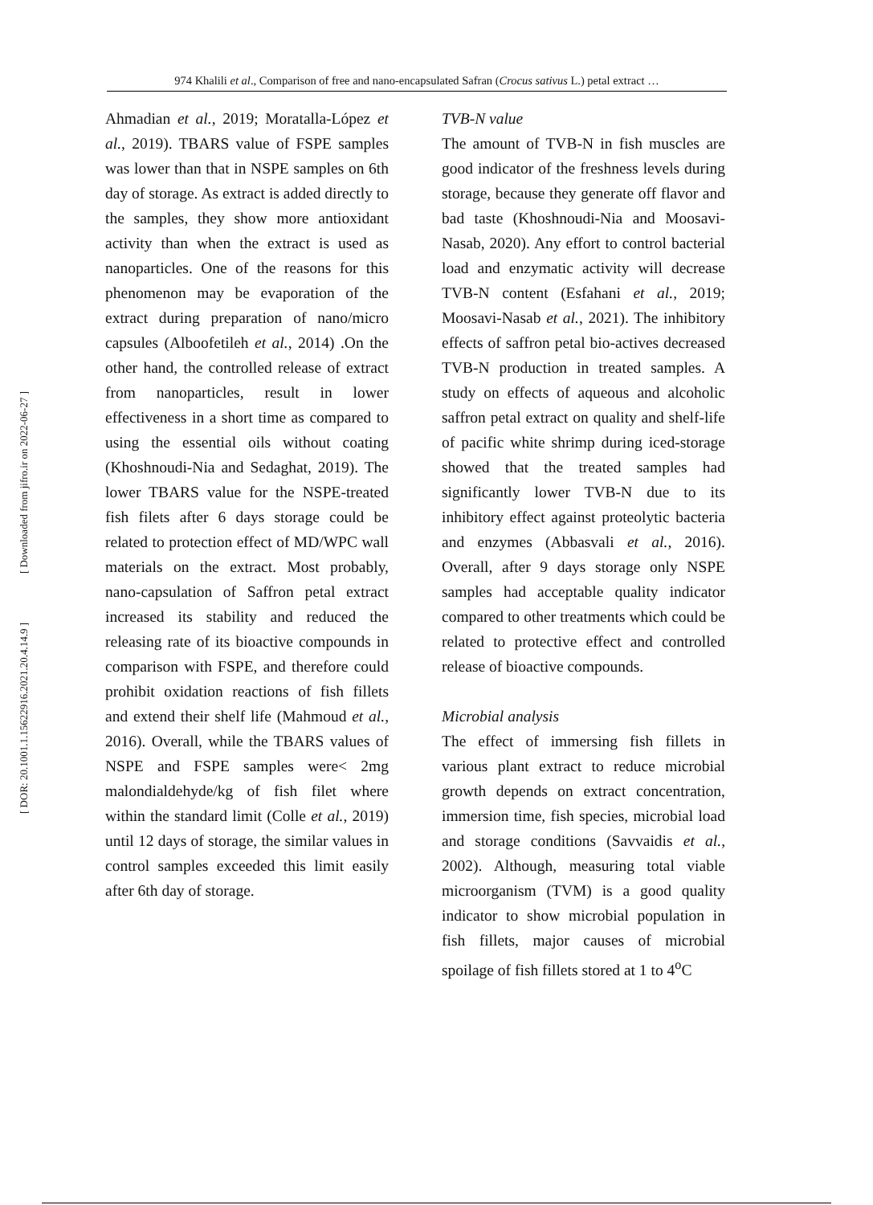974 Khalili et al., Comparison of free and nano-encapsulated Safran (Crocus sativus L.) petal extract …
[ Downloaded from jifro.ir on 2022-06-27 ]
[ DOR: 20.1001.1.15622916.2021.20.4.14.9 ]
Ahmadian et al., 2019; Moratalla-López et al., 2019). TBARS value of FSPE samples was lower than that in NSPE samples on 6th day of storage. As extract is added directly to the samples, they show more antioxidant activity than when the extract is used as nanoparticles. One of the reasons for this phenomenon may be evaporation of the extract during preparation of nano/micro capsules (Alboofetileh et al., 2014) .On the other hand, the controlled release of extract from nanoparticles, result in lower effectiveness in a short time as compared to using the essential oils without coating (Khoshnoudi-Nia and Sedaghat, 2019). The lower TBARS value for the NSPE-treated fish filets after 6 days storage could be related to protection effect of MD/WPC wall materials on the extract. Most probably, nano-capsulation of Saffron petal extract increased its stability and reduced the releasing rate of its bioactive compounds in comparison with FSPE, and therefore could prohibit oxidation reactions of fish fillets and extend their shelf life (Mahmoud et al., 2016). Overall, while the TBARS values of NSPE and FSPE samples were< 2mg malondialdehyde/kg of fish filet where within the standard limit (Colle et al., 2019) until 12 days of storage, the similar values in control samples exceeded this limit easily after 6th day of storage.
TVB-N value
The amount of TVB-N in fish muscles are good indicator of the freshness levels during storage, because they generate off flavor and bad taste (Khoshnoudi-Nia and Moosavi-Nasab, 2020). Any effort to control bacterial load and enzymatic activity will decrease TVB-N content (Esfahani et al., 2019; Moosavi-Nasab et al., 2021). The inhibitory effects of saffron petal bio-actives decreased TVB-N production in treated samples. A study on effects of aqueous and alcoholic saffron petal extract on quality and shelf-life of pacific white shrimp during iced-storage showed that the treated samples had significantly lower TVB-N due to its inhibitory effect against proteolytic bacteria and enzymes (Abbasvali et al., 2016). Overall, after 9 days storage only NSPE samples had acceptable quality indicator compared to other treatments which could be related to protective effect and controlled release of bioactive compounds.
Microbial analysis
The effect of immersing fish fillets in various plant extract to reduce microbial growth depends on extract concentration, immersion time, fish species, microbial load and storage conditions (Savvaidis et al., 2002). Although, measuring total viable microorganism (TVM) is a good quality indicator to show microbial population in fish fillets, major causes of microbial spoilage of fish fillets stored at 1 to 4<sup>o</sup>C